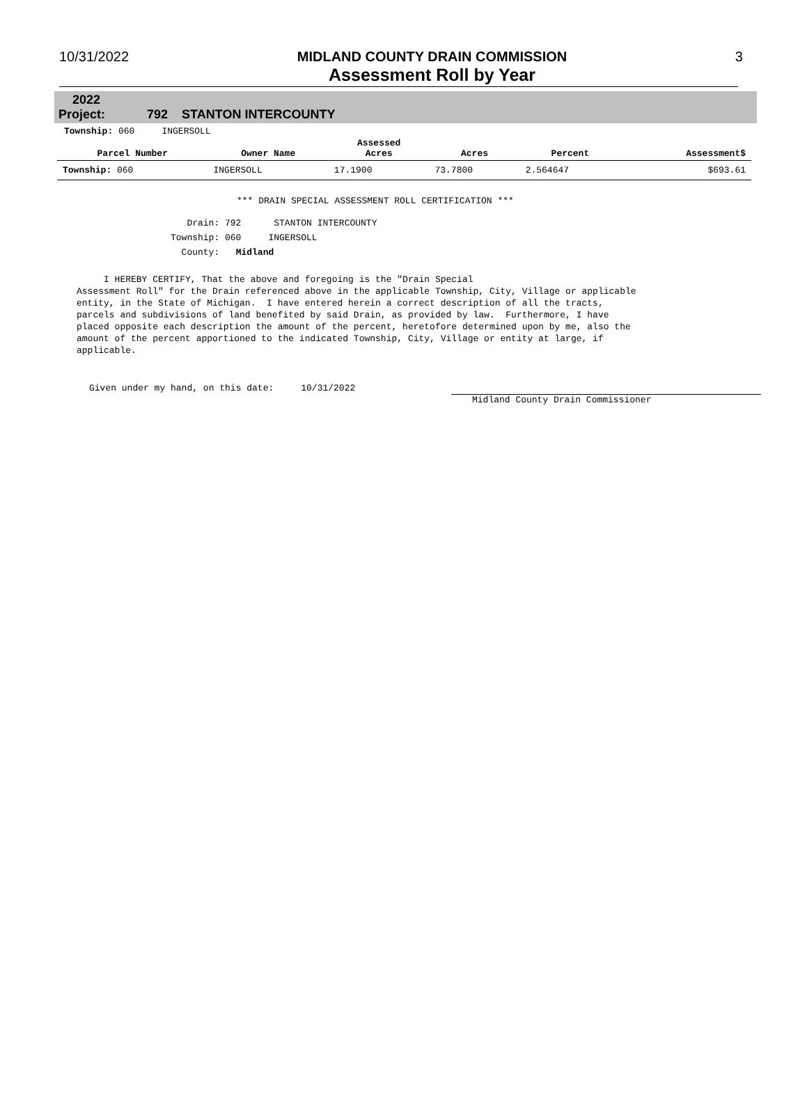10/31/2022 MIDLAND COUNTY DRAIN COMMISSION
Assessment Roll by Year
3
2022
Project: 792 STANTON INTERCOUNTY
Township: 060 INGERSOLL
| Parcel Number | Owner Name | Assessed Acres | Acres | Percent | Assessment$ |
| --- | --- | --- | --- | --- | --- |
| Township: 060 | INGERSOLL | 17.1900 | 73.7800 | 2.564647 | $693.61 |
*** DRAIN SPECIAL ASSESSMENT ROLL CERTIFICATION ***
Drain: 792 STANTON INTERCOUNTY
Township: 060 INGERSOLL
County: Midland
I HEREBY CERTIFY, That the above and foregoing is the "Drain Special Assessment Roll" for the Drain referenced above in the applicable Township, City, Village or applicable entity, in the State of Michigan. I have entered herein a correct description of all the tracts, parcels and subdivisions of land benefited by said Drain, as provided by law. Furthermore, I have placed opposite each description the amount of the percent, heretofore determined upon by me, also the amount of the percent apportioned to the indicated Township, City, Village or entity at large, if applicable.
Given under my hand, on this date: 10/31/2022
Midland County Drain Commissioner